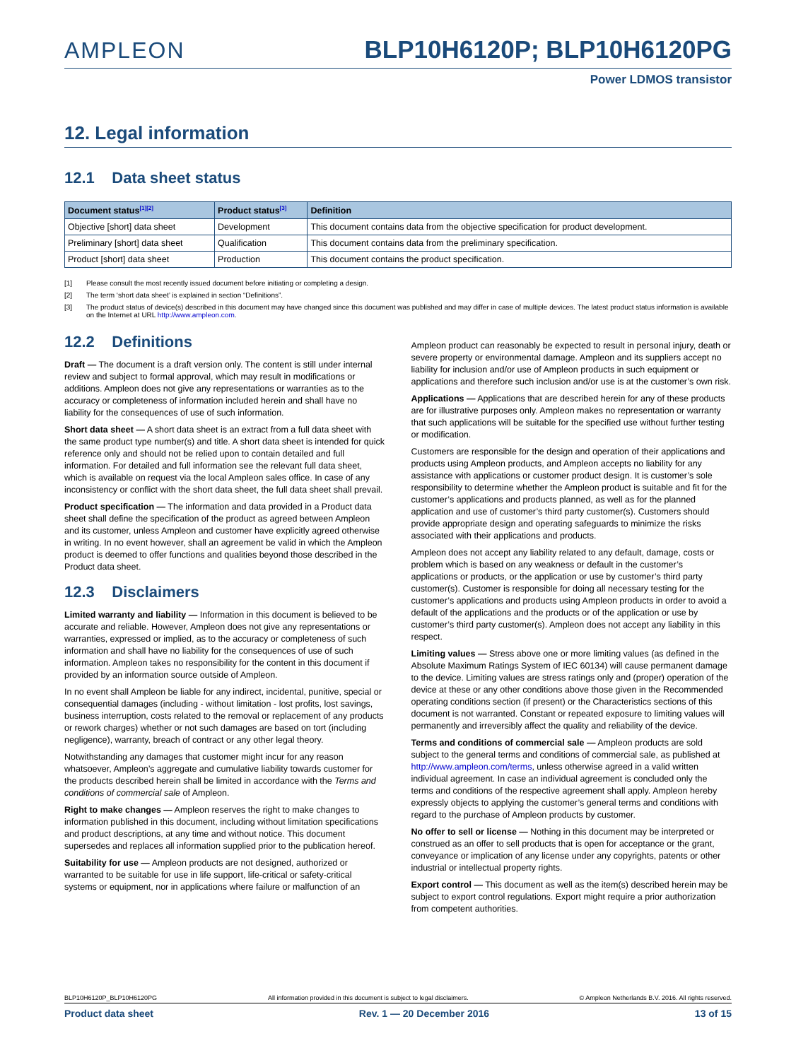AMPLEON
BLP10H6120P; BLP10H6120PG
Power LDMOS transistor
12. Legal information
12.1 Data sheet status
| Document status<sup>[1][2]</sup> | Product status<sup>[3]</sup> | Definition |
| --- | --- | --- |
| Objective [short] data sheet | Development | This document contains data from the objective specification for product development. |
| Preliminary [short] data sheet | Qualification | This document contains data from the preliminary specification. |
| Product [short] data sheet | Production | This document contains the product specification. |
[1] Please consult the most recently issued document before initiating or completing a design.
[2] The term ‘short data sheet’ is explained in section “Definitions”.
[3] The product status of device(s) described in this document may have changed since this document was published and may differ in case of multiple devices. The latest product status information is available on the Internet at URL http://www.ampleon.com.
12.2 Definitions
Draft — The document is a draft version only. The content is still under internal review and subject to formal approval, which may result in modifications or additions. Ampleon does not give any representations or warranties as to the accuracy or completeness of information included herein and shall have no liability for the consequences of use of such information.
Short data sheet — A short data sheet is an extract from a full data sheet with the same product type number(s) and title. A short data sheet is intended for quick reference only and should not be relied upon to contain detailed and full information. For detailed and full information see the relevant full data sheet, which is available on request via the local Ampleon sales office. In case of any inconsistency or conflict with the short data sheet, the full data sheet shall prevail.
Product specification — The information and data provided in a Product data sheet shall define the specification of the product as agreed between Ampleon and its customer, unless Ampleon and customer have explicitly agreed otherwise in writing. In no event however, shall an agreement be valid in which the Ampleon product is deemed to offer functions and qualities beyond those described in the Product data sheet.
12.3 Disclaimers
Limited warranty and liability — Information in this document is believed to be accurate and reliable. However, Ampleon does not give any representations or warranties, expressed or implied, as to the accuracy or completeness of such information and shall have no liability for the consequences of use of such information. Ampleon takes no responsibility for the content in this document if provided by an information source outside of Ampleon.
In no event shall Ampleon be liable for any indirect, incidental, punitive, special or consequential damages (including - without limitation - lost profits, lost savings, business interruption, costs related to the removal or replacement of any products or rework charges) whether or not such damages are based on tort (including negligence), warranty, breach of contract or any other legal theory.
Notwithstanding any damages that customer might incur for any reason whatsoever, Ampleon’s aggregate and cumulative liability towards customer for the products described herein shall be limited in accordance with the Terms and conditions of commercial sale of Ampleon.
Right to make changes — Ampleon reserves the right to make changes to information published in this document, including without limitation specifications and product descriptions, at any time and without notice. This document supersedes and replaces all information supplied prior to the publication hereof.
Suitability for use — Ampleon products are not designed, authorized or warranted to be suitable for use in life support, life-critical or safety-critical systems or equipment, nor in applications where failure or malfunction of an
Ampleon product can reasonably be expected to result in personal injury, death or severe property or environmental damage. Ampleon and its suppliers accept no liability for inclusion and/or use of Ampleon products in such equipment or applications and therefore such inclusion and/or use is at the customer’s own risk.
Applications — Applications that are described herein for any of these products are for illustrative purposes only. Ampleon makes no representation or warranty that such applications will be suitable for the specified use without further testing or modification.
Customers are responsible for the design and operation of their applications and products using Ampleon products, and Ampleon accepts no liability for any assistance with applications or customer product design. It is customer’s sole responsibility to determine whether the Ampleon product is suitable and fit for the customer’s applications and products planned, as well as for the planned application and use of customer’s third party customer(s). Customers should provide appropriate design and operating safeguards to minimize the risks associated with their applications and products.
Ampleon does not accept any liability related to any default, damage, costs or problem which is based on any weakness or default in the customer’s applications or products, or the application or use by customer’s third party customer(s). Customer is responsible for doing all necessary testing for the customer’s applications and products using Ampleon products in order to avoid a default of the applications and the products or of the application or use by customer’s third party customer(s). Ampleon does not accept any liability in this respect.
Limiting values — Stress above one or more limiting values (as defined in the Absolute Maximum Ratings System of IEC 60134) will cause permanent damage to the device. Limiting values are stress ratings only and (proper) operation of the device at these or any other conditions above those given in the Recommended operating conditions section (if present) or the Characteristics sections of this document is not warranted. Constant or repeated exposure to limiting values will permanently and irreversibly affect the quality and reliability of the device.
Terms and conditions of commercial sale — Ampleon products are sold subject to the general terms and conditions of commercial sale, as published at http://www.ampleon.com/terms, unless otherwise agreed in a valid written individual agreement. In case an individual agreement is concluded only the terms and conditions of the respective agreement shall apply. Ampleon hereby expressly objects to applying the customer’s general terms and conditions with regard to the purchase of Ampleon products by customer.
No offer to sell or license — Nothing in this document may be interpreted or construed as an offer to sell products that is open for acceptance or the grant, conveyance or implication of any license under any copyrights, patents or other industrial or intellectual property rights.
Export control — This document as well as the item(s) described herein may be subject to export control regulations. Export might require a prior authorization from competent authorities.
BLP10H6120P_BLP10H6120PG All information provided in this document is subject to legal disclaimers. © Ampleon Netherlands B.V. 2016. All rights reserved.
Product data sheet Rev. 1 — 20 December 2016 13 of 15